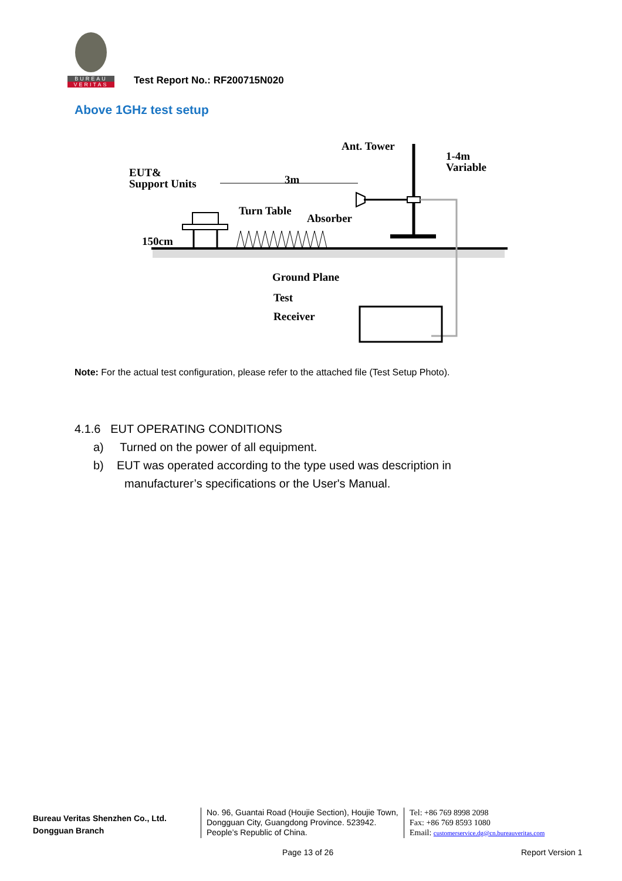BUREAU
VERITAS
Test Report No.: RF200715N020
Above 1GHz test setup
Ant. Tower
1-4m
Variable
EUT&
Support Units
3m
Turn Table
Absorber
150cm
Ground Plane
Test
Receiver
Note: For the actual test configuration, please refer to the attached file (Test Setup Photo).
4.1.6 EUT OPERATING CONDITIONS
a) Turned on the power of all equipment.
b) EUT was operated according to the type used was description in
manufacturer’s specifications or the User's Manual.
Bureau Veritas Shenzhen Co., Ltd.
Dongguan Branch
No. 96, Guantai Road (Houjie Section), Houjie Town, Dongguan City, Guangdong Province. 523942. People’s Republic of China.
Tel: +86 769 8998 2098
Fax: +86 769 8593 1080
Email: customerservice.dg@cn.bureauveritas.com
Page 13 of 26 Report Version 1